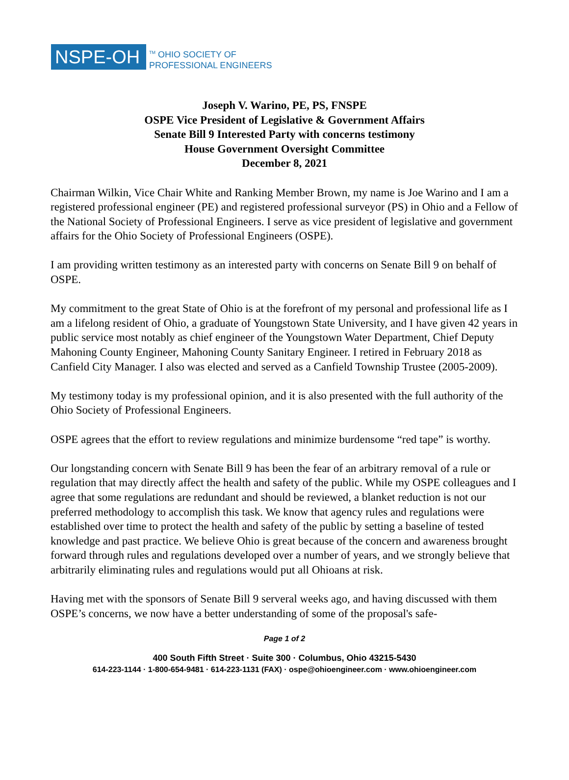NSPE-OH
<sup>TM</sup> OHIO SOCIETY OF
PROFESSIONAL ENGINEERS
Joseph V. Warino, PE, PS, FNSPE
OSPE Vice President of Legislative & Government Affairs
Senate Bill 9 Interested Party with concerns testimony
House Government Oversight Committee
December 8, 2021
Chairman Wilkin, Vice Chair White and Ranking Member Brown, my name is Joe Warino and I am a registered professional engineer (PE) and registered professional surveyor (PS) in Ohio and a Fellow of the National Society of Professional Engineers. I serve as vice president of legislative and government affairs for the Ohio Society of Professional Engineers (OSPE).
I am providing written testimony as an interested party with concerns on Senate Bill 9 on behalf of OSPE.
My commitment to the great State of Ohio is at the forefront of my personal and professional life as I am a lifelong resident of Ohio, a graduate of Youngstown State University, and I have given 42 years in public service most notably as chief engineer of the Youngstown Water Department, Chief Deputy Mahoning County Engineer, Mahoning County Sanitary Engineer. I retired in February 2018 as Canfield City Manager. I also was elected and served as a Canfield Township Trustee (2005-2009).
My testimony today is my professional opinion, and it is also presented with the full authority of the Ohio Society of Professional Engineers.
OSPE agrees that the effort to review regulations and minimize burdensome “red tape” is worthy.
Our longstanding concern with Senate Bill 9 has been the fear of an arbitrary removal of a rule or regulation that may directly affect the health and safety of the public. While my OSPE colleagues and I agree that some regulations are redundant and should be reviewed, a blanket reduction is not our preferred methodology to accomplish this task. We know that agency rules and regulations were established over time to protect the health and safety of the public by setting a baseline of tested knowledge and past practice. We believe Ohio is great because of the concern and awareness brought forward through rules and regulations developed over a number of years, and we strongly believe that arbitrarily eliminating rules and regulations would put all Ohioans at risk.
Having met with the sponsors of Senate Bill 9 serveral weeks ago, and having discussed with them OSPE’s concerns, we now have a better understanding of some of the proposal's safe-
Page 1 of 2
400 South Fifth Street · Suite 300 · Columbus, Ohio 43215-5430
614-223-1144 · 1-800-654-9481 · 614-223-1131 (FAX) · ospe@ohioengineer.com · www.ohioengineer.com